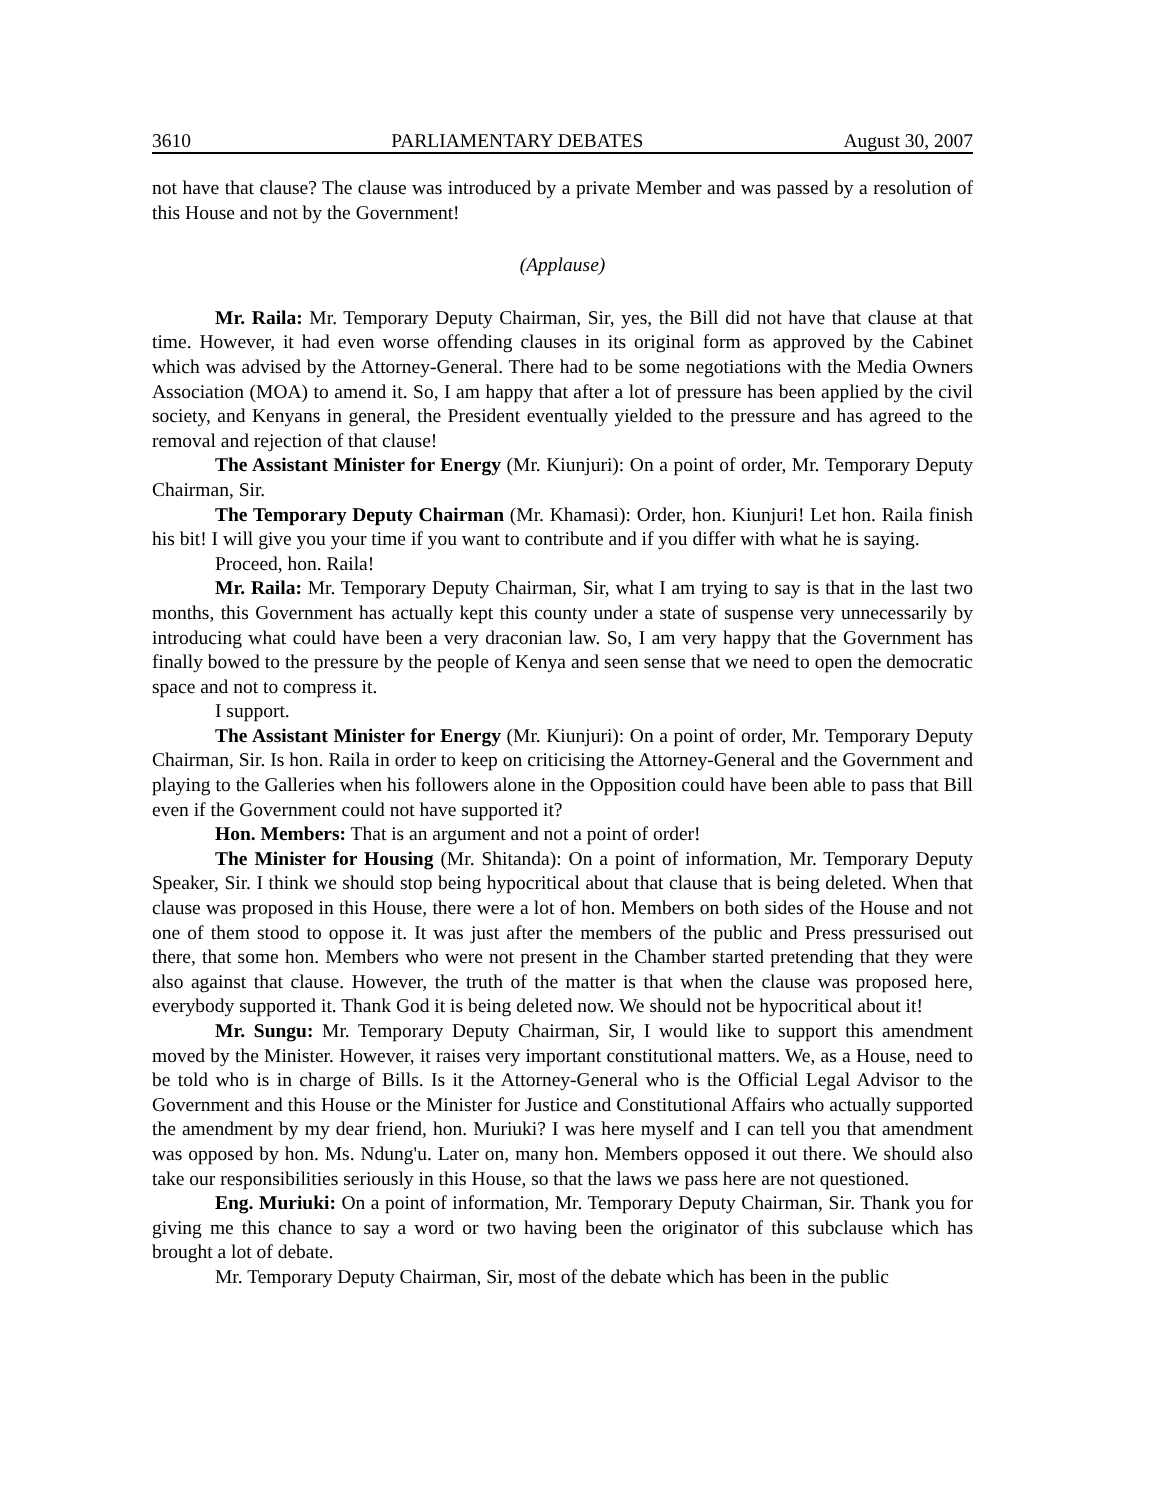3610 PARLIAMENTARY DEBATES August 30, 2007
not have that clause? The clause was introduced by a private Member and was passed by a resolution of this House and not by the Government!
(Applause)
Mr. Raila: Mr. Temporary Deputy Chairman, Sir, yes, the Bill did not have that clause at that time. However, it had even worse offending clauses in its original form as approved by the Cabinet which was advised by the Attorney-General. There had to be some negotiations with the Media Owners Association (MOA) to amend it. So, I am happy that after a lot of pressure has been applied by the civil society, and Kenyans in general, the President eventually yielded to the pressure and has agreed to the removal and rejection of that clause!
The Assistant Minister for Energy (Mr. Kiunjuri): On a point of order, Mr. Temporary Deputy Chairman, Sir.
The Temporary Deputy Chairman (Mr. Khamasi): Order, hon. Kiunjuri! Let hon. Raila finish his bit! I will give you your time if you want to contribute and if you differ with what he is saying.
Proceed, hon. Raila!
Mr. Raila: Mr. Temporary Deputy Chairman, Sir, what I am trying to say is that in the last two months, this Government has actually kept this county under a state of suspense very unnecessarily by introducing what could have been a very draconian law. So, I am very happy that the Government has finally bowed to the pressure by the people of Kenya and seen sense that we need to open the democratic space and not to compress it.
I support.
The Assistant Minister for Energy (Mr. Kiunjuri): On a point of order, Mr. Temporary Deputy Chairman, Sir. Is hon. Raila in order to keep on criticising the Attorney-General and the Government and playing to the Galleries when his followers alone in the Opposition could have been able to pass that Bill even if the Government could not have supported it?
Hon. Members: That is an argument and not a point of order!
The Minister for Housing (Mr. Shitanda): On a point of information, Mr. Temporary Deputy Speaker, Sir. I think we should stop being hypocritical about that clause that is being deleted. When that clause was proposed in this House, there were a lot of hon. Members on both sides of the House and not one of them stood to oppose it. It was just after the members of the public and Press pressurised out there, that some hon. Members who were not present in the Chamber started pretending that they were also against that clause. However, the truth of the matter is that when the clause was proposed here, everybody supported it. Thank God it is being deleted now. We should not be hypocritical about it!
Mr. Sungu: Mr. Temporary Deputy Chairman, Sir, I would like to support this amendment moved by the Minister. However, it raises very important constitutional matters. We, as a House, need to be told who is in charge of Bills. Is it the Attorney-General who is the Official Legal Advisor to the Government and this House or the Minister for Justice and Constitutional Affairs who actually supported the amendment by my dear friend, hon. Muriuki? I was here myself and I can tell you that amendment was opposed by hon. Ms. Ndung'u. Later on, many hon. Members opposed it out there. We should also take our responsibilities seriously in this House, so that the laws we pass here are not questioned.
Eng. Muriuki: On a point of information, Mr. Temporary Deputy Chairman, Sir. Thank you for giving me this chance to say a word or two having been the originator of this subclause which has brought a lot of debate.
Mr. Temporary Deputy Chairman, Sir, most of the debate which has been in the public